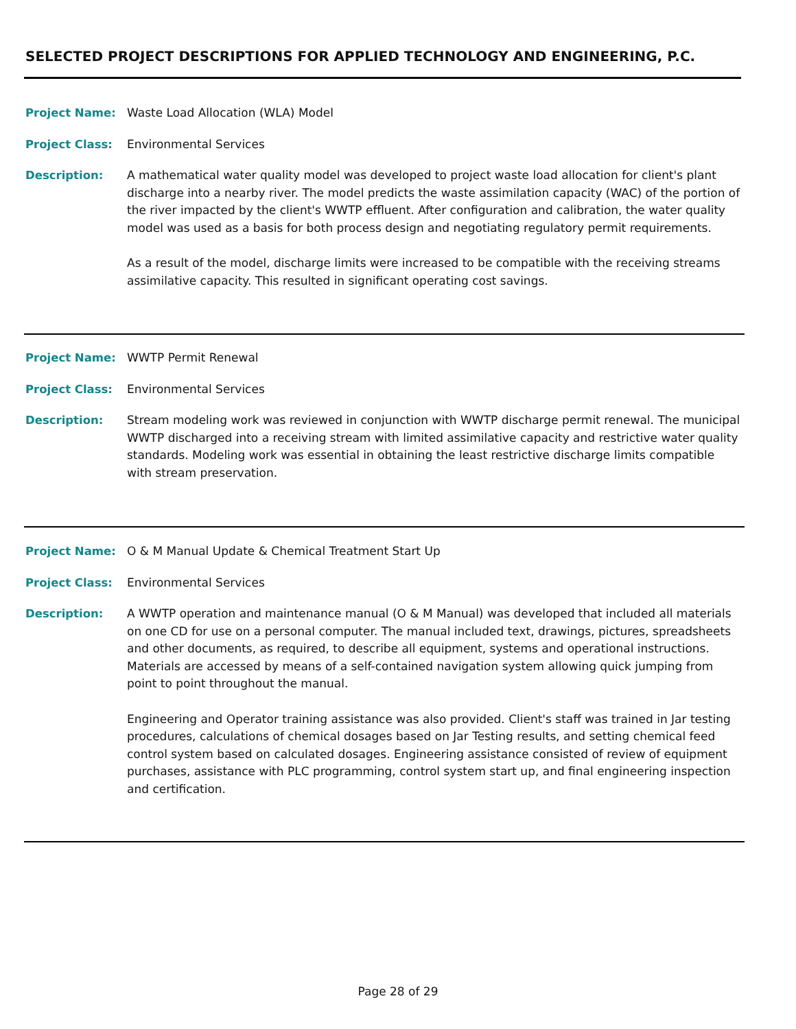SELECTED PROJECT DESCRIPTIONS FOR APPLIED TECHNOLOGY AND ENGINEERING, P.C.
Project Name: Waste Load Allocation (WLA) Model
Project Class: Environmental Services
Description: A mathematical water quality model was developed to project waste load allocation for client's plant discharge into a nearby river. The model predicts the waste assimilation capacity (WAC) of the portion of the river impacted by the client's WWTP effluent. After configuration and calibration, the water quality model was used as a basis for both process design and negotiating regulatory permit requirements.
As a result of the model, discharge limits were increased to be compatible with the receiving streams assimilative capacity. This resulted in significant operating cost savings.
Project Name: WWTP Permit Renewal
Project Class: Environmental Services
Description: Stream modeling work was reviewed in conjunction with WWTP discharge permit renewal. The municipal WWTP discharged into a receiving stream with limited assimilative capacity and restrictive water quality standards. Modeling work was essential in obtaining the least restrictive discharge limits compatible with stream preservation.
Project Name: O & M Manual Update & Chemical Treatment Start Up
Project Class: Environmental Services
Description: A WWTP operation and maintenance manual (O & M Manual) was developed that included all materials on one CD for use on a personal computer. The manual included text, drawings, pictures, spreadsheets and other documents, as required, to describe all equipment, systems and operational instructions. Materials are accessed by means of a self-contained navigation system allowing quick jumping from point to point throughout the manual.
Engineering and Operator training assistance was also provided. Client's staff was trained in Jar testing procedures, calculations of chemical dosages based on Jar Testing results, and setting chemical feed control system based on calculated dosages. Engineering assistance consisted of review of equipment purchases, assistance with PLC programming, control system start up, and final engineering inspection and certification.
Page 28 of 29